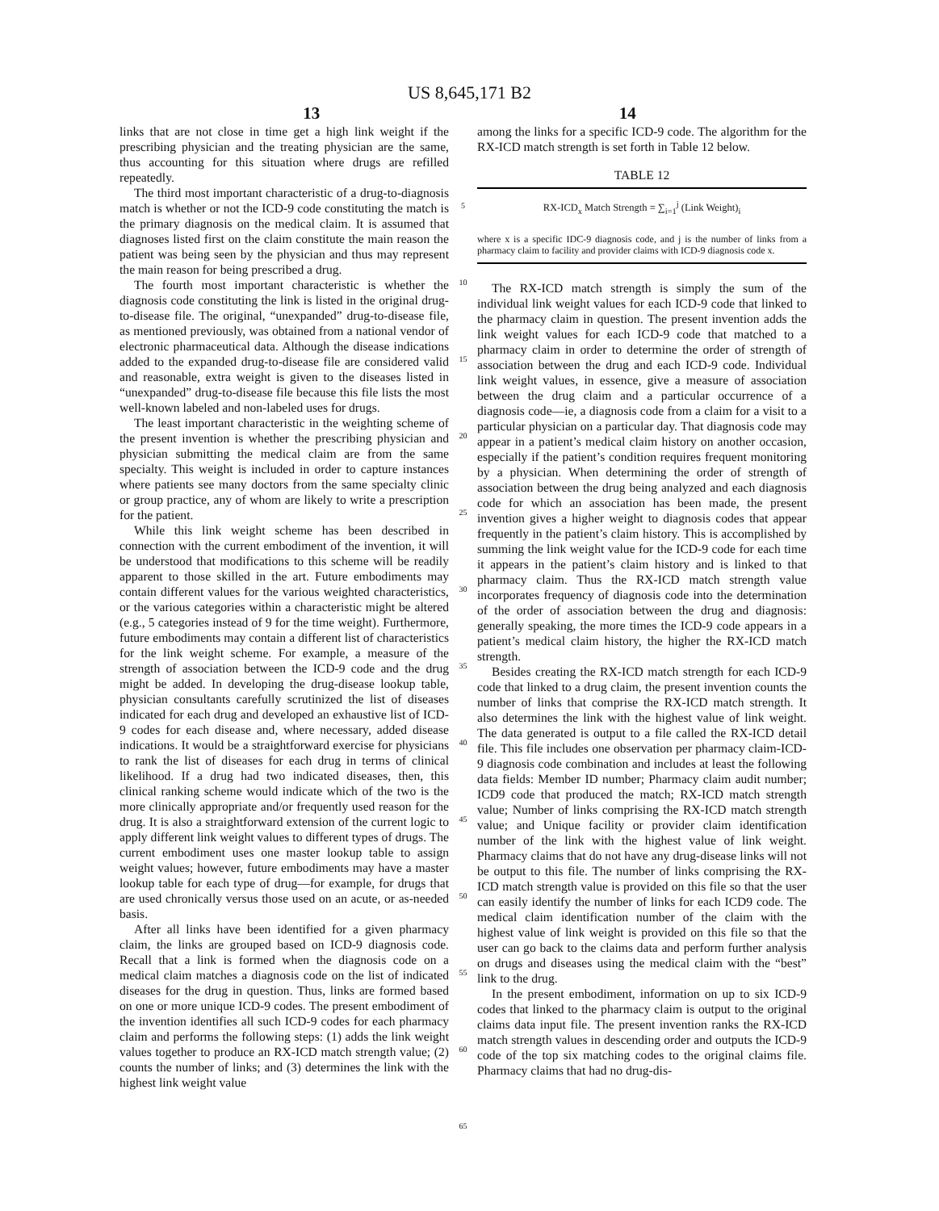US 8,645,171 B2
13 14
links that are not close in time get a high link weight if the prescribing physician and the treating physician are the same, thus accounting for this situation where drugs are refilled repeatedly.
The third most important characteristic of a drug-to-diagnosis match is whether or not the ICD-9 code constituting the match is the primary diagnosis on the medical claim. It is assumed that diagnoses listed first on the claim constitute the main reason the patient was being seen by the physician and thus may represent the main reason for being prescribed a drug.
The fourth most important characteristic is whether the diagnosis code constituting the link is listed in the original drug-to-disease file. The original, “unexpanded” drug-to-disease file, as mentioned previously, was obtained from a national vendor of electronic pharmaceutical data. Although the disease indications added to the expanded drug-to-disease file are considered valid and reasonable, extra weight is given to the diseases listed in “unexpanded” drug-to-disease file because this file lists the most well-known labeled and non-labeled uses for drugs.
The least important characteristic in the weighting scheme of the present invention is whether the prescribing physician and physician submitting the medical claim are from the same specialty. This weight is included in order to capture instances where patients see many doctors from the same specialty clinic or group practice, any of whom are likely to write a prescription for the patient.
While this link weight scheme has been described in connection with the current embodiment of the invention, it will be understood that modifications to this scheme will be readily apparent to those skilled in the art. Future embodiments may contain different values for the various weighted characteristics, or the various categories within a characteristic might be altered (e.g., 5 categories instead of 9 for the time weight). Furthermore, future embodiments may contain a different list of characteristics for the link weight scheme. For example, a measure of the strength of association between the ICD-9 code and the drug might be added. In developing the drug-disease lookup table, physician consultants carefully scrutinized the list of diseases indicated for each drug and developed an exhaustive list of ICD-9 codes for each disease and, where necessary, added disease indications. It would be a straightforward exercise for physicians to rank the list of diseases for each drug in terms of clinical likelihood. If a drug had two indicated diseases, then, this clinical ranking scheme would indicate which of the two is the more clinically appropriate and/or frequently used reason for the drug. It is also a straightforward extension of the current logic to apply different link weight values to different types of drugs. The current embodiment uses one master lookup table to assign weight values; however, future embodiments may have a master lookup table for each type of drug—for example, for drugs that are used chronically versus those used on an acute, or as-needed basis.
After all links have been identified for a given pharmacy claim, the links are grouped based on ICD-9 diagnosis code. Recall that a link is formed when the diagnosis code on a medical claim matches a diagnosis code on the list of indicated diseases for the drug in question. Thus, links are formed based on one or more unique ICD-9 codes. The present embodiment of the invention identifies all such ICD-9 codes for each pharmacy claim and performs the following steps: (1) adds the link weight values together to produce an RX-ICD match strength value; (2) counts the number of links; and (3) determines the link with the highest link weight value
5
10
15
20
25
30
35
40
45
50
55
60
65
among the links for a specific ICD-9 code. The algorithm for the RX-ICD match strength is set forth in Table 12 below.
TABLE 12
RX-ICD<sub>x</sub> Match Strength = ∑<sub>i=1</sub><sup>j</sup> (Link Weight)<sub>i</sub>
where x is a specific IDC-9 diagnosis code, and j is the number of links from a pharmacy claim to facility and provider claims with ICD-9 diagnosis code x.
The RX-ICD match strength is simply the sum of the individual link weight values for each ICD-9 code that linked to the pharmacy claim in question. The present invention adds the link weight values for each ICD-9 code that matched to a pharmacy claim in order to determine the order of strength of association between the drug and each ICD-9 code. Individual link weight values, in essence, give a measure of association between the drug claim and a particular occurrence of a diagnosis code—ie, a diagnosis code from a claim for a visit to a particular physician on a particular day. That diagnosis code may appear in a patient’s medical claim history on another occasion, especially if the patient’s condition requires frequent monitoring by a physician. When determining the order of strength of association between the drug being analyzed and each diagnosis code for which an association has been made, the present invention gives a higher weight to diagnosis codes that appear frequently in the patient’s claim history. This is accomplished by summing the link weight value for the ICD-9 code for each time it appears in the patient’s claim history and is linked to that pharmacy claim. Thus the RX-ICD match strength value incorporates frequency of diagnosis code into the determination of the order of association between the drug and diagnosis: generally speaking, the more times the ICD-9 code appears in a patient’s medical claim history, the higher the RX-ICD match strength.
Besides creating the RX-ICD match strength for each ICD-9 code that linked to a drug claim, the present invention counts the number of links that comprise the RX-ICD match strength. It also determines the link with the highest value of link weight. The data generated is output to a file called the RX-ICD detail file. This file includes one observation per pharmacy claim-ICD-9 diagnosis code combination and includes at least the following data fields: Member ID number; Pharmacy claim audit number; ICD9 code that produced the match; RX-ICD match strength value; Number of links comprising the RX-ICD match strength value; and Unique facility or provider claim identification number of the link with the highest value of link weight. Pharmacy claims that do not have any drug-disease links will not be output to this file. The number of links comprising the RX-ICD match strength value is provided on this file so that the user can easily identify the number of links for each ICD9 code. The medical claim identification number of the claim with the highest value of link weight is provided on this file so that the user can go back to the claims data and perform further analysis on drugs and diseases using the medical claim with the “best” link to the drug.
In the present embodiment, information on up to six ICD-9 codes that linked to the pharmacy claim is output to the original claims data input file. The present invention ranks the RX-ICD match strength values in descending order and outputs the ICD-9 code of the top six matching codes to the original claims file. Pharmacy claims that had no drug-dis-